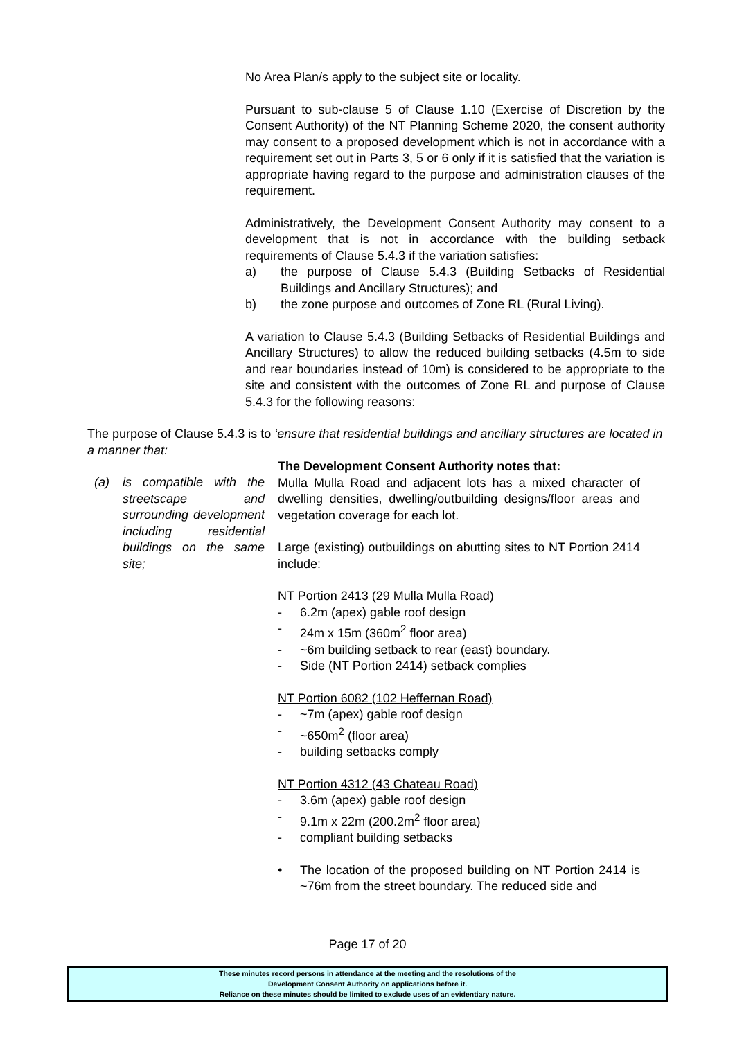No Area Plan/s apply to the subject site or locality.
Pursuant to sub-clause 5 of Clause 1.10 (Exercise of Discretion by the Consent Authority) of the NT Planning Scheme 2020, the consent authority may consent to a proposed development which is not in accordance with a requirement set out in Parts 3, 5 or 6 only if it is satisfied that the variation is appropriate having regard to the purpose and administration clauses of the requirement.
Administratively, the Development Consent Authority may consent to a development that is not in accordance with the building setback requirements of Clause 5.4.3 if the variation satisfies:
a) the purpose of Clause 5.4.3 (Building Setbacks of Residential Buildings and Ancillary Structures); and
b) the zone purpose and outcomes of Zone RL (Rural Living).
A variation to Clause 5.4.3 (Building Setbacks of Residential Buildings and Ancillary Structures) to allow the reduced building setbacks (4.5m to side and rear boundaries instead of 10m) is considered to be appropriate to the site and consistent with the outcomes of Zone RL and purpose of Clause 5.4.3 for the following reasons:
The purpose of Clause 5.4.3 is to ‘ensure that residential buildings and ancillary structures are located in a manner that:
(a) is compatible with the streetscape and surrounding development including residential buildings on the same site;
The Development Consent Authority notes that:
Mulla Mulla Road and adjacent lots has a mixed character of dwelling densities, dwelling/outbuilding designs/floor areas and vegetation coverage for each lot.
Large (existing) outbuildings on abutting sites to NT Portion 2414 include:
NT Portion 2413 (29 Mulla Mulla Road)
- 6.2m (apex) gable roof design
- 24m x 15m (360m<sup>2</sup> floor area)
- ~6m building setback to rear (east) boundary.
- Side (NT Portion 2414) setback complies
NT Portion 6082 (102 Heffernan Road)
- ~7m (apex) gable roof design
- ~650m<sup>2</sup> (floor area)
- building setbacks comply
NT Portion 4312 (43 Chateau Road)
- 3.6m (apex) gable roof design
- 9.1m x 22m (200.2m<sup>2</sup> floor area)
- compliant building setbacks
• The location of the proposed building on NT Portion 2414 is ~76m from the street boundary. The reduced side and
Page 17 of 20
These minutes record persons in attendance at the meeting and the resolutions of the
Development Consent Authority on applications before it.
Reliance on these minutes should be limited to exclude uses of an evidentiary nature.